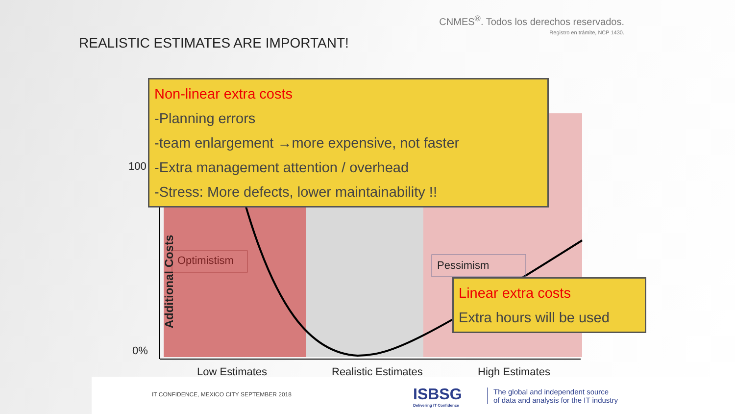CNMES<sup>®</sup>. Todos los derechos reservados.
Registro en trámite, NCP 1430.
REALISTIC ESTIMATES ARE IMPORTANT!
100
0%
Additional Costs
Optimistism Pessimism
Non-linear extra costs
-Planning errors
-team enlargement →more expensive, not faster
-Extra management attention / overhead
-Stress: More defects, lower maintainability !!
Linear extra costs
Extra hours will be used
Low Estimates Realistic Estimates High Estimates
IT CONFIDENCE, MEXICO CITY SEPTEMBER 2018
ISBSG
Delivering IT Confidence
The global and independent source
of data and analysis for the IT industry